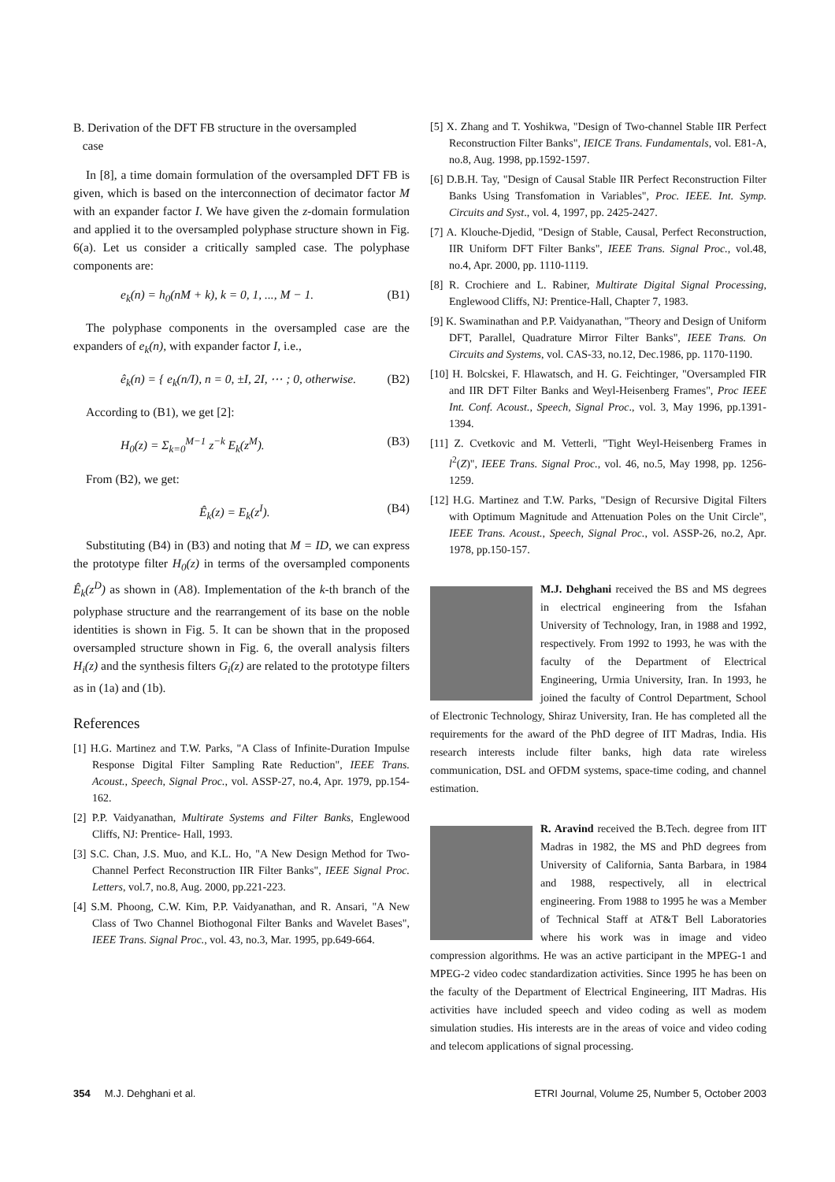B. Derivation of the DFT FB structure in the oversampled
case
In [8], a time domain formulation of the oversampled DFT FB is given, which is based on the interconnection of decimator factor M with an expander factor I. We have given the z-domain formulation and applied it to the oversampled polyphase structure shown in Fig. 6(a). Let us consider a critically sampled case. The polyphase components are:
e<sub>k</sub>(n) = h<sub>0</sub>(nM + k), k = 0, 1, ..., M − 1. (B1)
The polyphase components in the oversampled case are the expanders of e<sub>k</sub>(n), with expander factor I, i.e.,
ê<sub>k</sub>(n) = { e<sub>k</sub>(n/I), n = 0, ±I, 2I, ⋯ ; 0, otherwise. (B2)
According to (B1), we get [2]:
H<sub>0</sub>(z) = Σ<sub>k=0</sub><sup>M−1</sup> z<sup>−k</sup> E<sub>k</sub>(z<sup>M</sup>). (B3)
From (B2), we get:
Ê<sub>k</sub>(z) = E<sub>k</sub>(z<sup>I</sup>). (B4)
Substituting (B4) in (B3) and noting that M = ID, we can express the prototype filter H<sub>0</sub>(z) in terms of the oversampled components Ê<sub>k</sub>(z<sup>D</sup>) as shown in (A8). Implementation of the k-th branch of the polyphase structure and the rearrangement of its base on the noble identities is shown in Fig. 5. It can be shown that in the proposed oversampled structure shown in Fig. 6, the overall analysis filters H<sub>i</sub>(z) and the synthesis filters G<sub>i</sub>(z) are related to the prototype filters as in (1a) and (1b).
References
[1] H.G. Martinez and T.W. Parks, "A Class of Infinite-Duration Impulse Response Digital Filter Sampling Rate Reduction", IEEE Trans. Acoust., Speech, Signal Proc., vol. ASSP-27, no.4, Apr. 1979, pp.154-162.
[2] P.P. Vaidyanathan, Multirate Systems and Filter Banks, Englewood Cliffs, NJ: Prentice- Hall, 1993.
[3] S.C. Chan, J.S. Muo, and K.L. Ho, "A New Design Method for Two-Channel Perfect Reconstruction IIR Filter Banks", IEEE Signal Proc. Letters, vol.7, no.8, Aug. 2000, pp.221-223.
[4] S.M. Phoong, C.W. Kim, P.P. Vaidyanathan, and R. Ansari, "A New Class of Two Channel Biothogonal Filter Banks and Wavelet Bases", IEEE Trans. Signal Proc., vol. 43, no.3, Mar. 1995, pp.649-664.
[5] X. Zhang and T. Yoshikwa, "Design of Two-channel Stable IIR Perfect Reconstruction Filter Banks", IEICE Trans. Fundamentals, vol. E81-A, no.8, Aug. 1998, pp.1592-1597.
[6] D.B.H. Tay, "Design of Causal Stable IIR Perfect Reconstruction Filter Banks Using Transfomation in Variables", Proc. IEEE. Int. Symp. Circuits and Syst., vol. 4, 1997, pp. 2425-2427.
[7] A. Klouche-Djedid, "Design of Stable, Causal, Perfect Reconstruction, IIR Uniform DFT Filter Banks", IEEE Trans. Signal Proc., vol.48, no.4, Apr. 2000, pp. 1110-1119.
[8] R. Crochiere and L. Rabiner, Multirate Digital Signal Processing, Englewood Cliffs, NJ: Prentice-Hall, Chapter 7, 1983.
[9] K. Swaminathan and P.P. Vaidyanathan, "Theory and Design of Uniform DFT, Parallel, Quadrature Mirror Filter Banks", IEEE Trans. On Circuits and Systems, vol. CAS-33, no.12, Dec.1986, pp. 1170-1190.
[10] H. Bolcskei, F. Hlawatsch, and H. G. Feichtinger, "Oversampled FIR and IIR DFT Filter Banks and Weyl-Heisenberg Frames", Proc IEEE Int. Conf. Acoust., Speech, Signal Proc., vol. 3, May 1996, pp.1391-1394.
[11] Z. Cvetkovic and M. Vetterli, "Tight Weyl-Heisenberg Frames in l<sup>2</sup>(Z)", IEEE Trans. Signal Proc., vol. 46, no.5, May 1998, pp. 1256-1259.
[12] H.G. Martinez and T.W. Parks, "Design of Recursive Digital Filters with Optimum Magnitude and Attenuation Poles on the Unit Circle", IEEE Trans. Acoust., Speech, Signal Proc., vol. ASSP-26, no.2, Apr. 1978, pp.150-157.
M.J. Dehghani received the BS and MS degrees in electrical engineering from the Isfahan University of Technology, Iran, in 1988 and 1992, respectively. From 1992 to 1993, he was with the faculty of the Department of Electrical Engineering, Urmia University, Iran. In 1993, he joined the faculty of Control Department, School of Electronic Technology, Shiraz University, Iran. He has completed all the requirements for the award of the PhD degree of IIT Madras, India. His research interests include filter banks, high data rate wireless communication, DSL and OFDM systems, space-time coding, and channel estimation.
R. Aravind received the B.Tech. degree from IIT Madras in 1982, the MS and PhD degrees from University of California, Santa Barbara, in 1984 and 1988, respectively, all in electrical engineering. From 1988 to 1995 he was a Member of Technical Staff at AT&T Bell Laboratories where his work was in image and video compression algorithms. He was an active participant in the MPEG-1 and MPEG-2 video codec standardization activities. Since 1995 he has been on the faculty of the Department of Electrical Engineering, IIT Madras. His activities have included speech and video coding as well as modem simulation studies. His interests are in the areas of voice and video coding and telecom applications of signal processing.
354 M.J. Dehghani et al. ETRI Journal, Volume 25, Number 5, October 2003